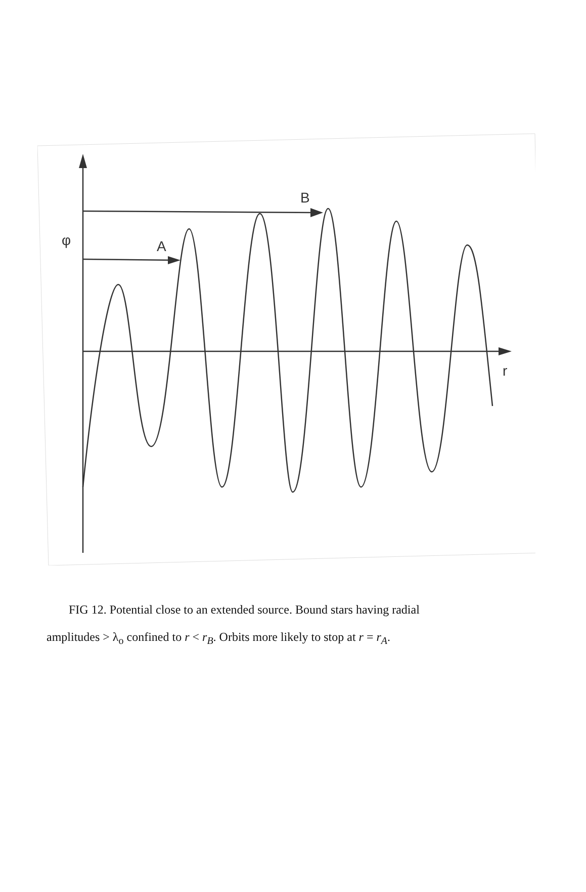B
A
φ
r
FIG 12. Potential close to an extended source. Bound stars having radial
amplitudes > λ<sub>o</sub> confined to r < r<sub>B</sub>. Orbits more likely to stop at r = r<sub>A</sub>.